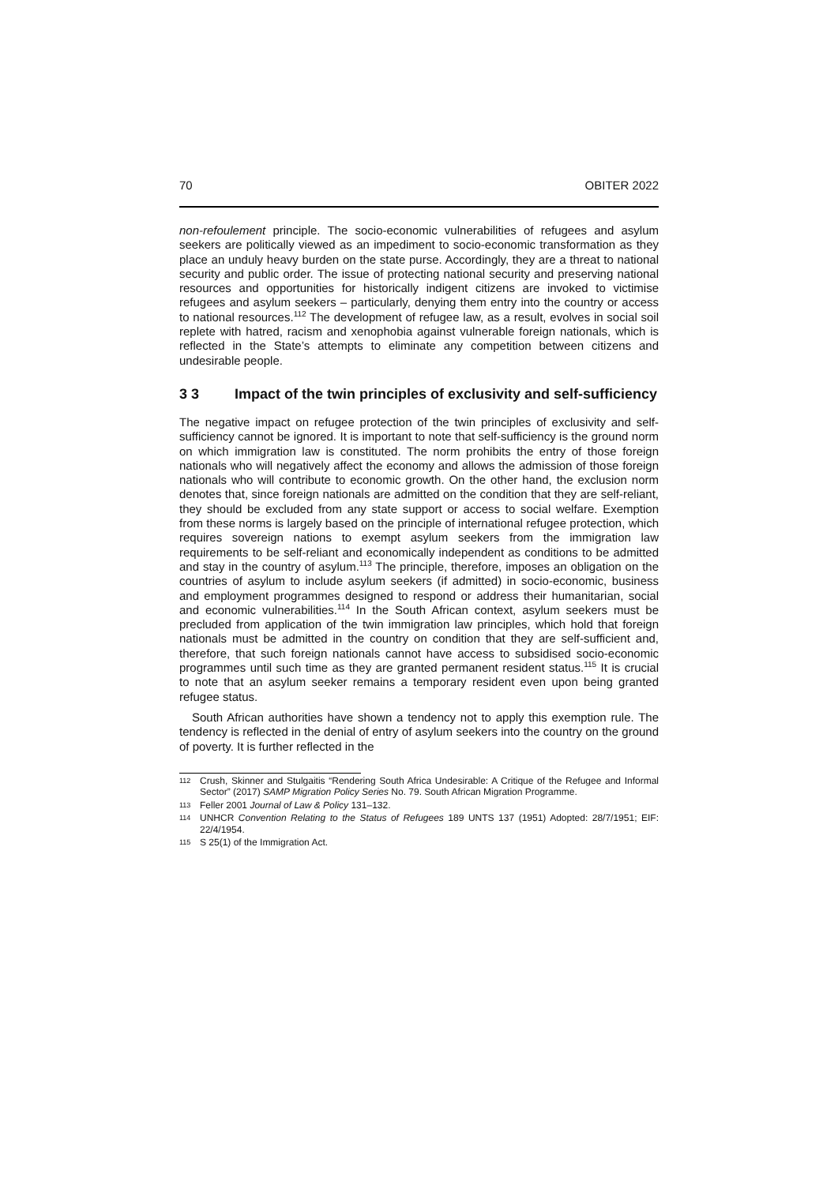70 OBITER 2022
non-refoulement principle. The socio-economic vulnerabilities of refugees and asylum seekers are politically viewed as an impediment to socio-economic transformation as they place an unduly heavy burden on the state purse. Accordingly, they are a threat to national security and public order. The issue of protecting national security and preserving national resources and opportunities for historically indigent citizens are invoked to victimise refugees and asylum seekers – particularly, denying them entry into the country or access to national resources.<sup>112</sup> The development of refugee law, as a result, evolves in social soil replete with hatred, racism and xenophobia against vulnerable foreign nationals, which is reflected in the State’s attempts to eliminate any competition between citizens and undesirable people.
3 3 Impact of the twin principles of exclusivity and self-sufficiency
The negative impact on refugee protection of the twin principles of exclusivity and self-sufficiency cannot be ignored. It is important to note that self-sufficiency is the ground norm on which immigration law is constituted. The norm prohibits the entry of those foreign nationals who will negatively affect the economy and allows the admission of those foreign nationals who will contribute to economic growth. On the other hand, the exclusion norm denotes that, since foreign nationals are admitted on the condition that they are self-reliant, they should be excluded from any state support or access to social welfare. Exemption from these norms is largely based on the principle of international refugee protection, which requires sovereign nations to exempt asylum seekers from the immigration law requirements to be self-reliant and economically independent as conditions to be admitted and stay in the country of asylum.<sup>113</sup> The principle, therefore, imposes an obligation on the countries of asylum to include asylum seekers (if admitted) in socio-economic, business and employment programmes designed to respond or address their humanitarian, social and economic vulnerabilities.<sup>114</sup> In the South African context, asylum seekers must be precluded from application of the twin immigration law principles, which hold that foreign nationals must be admitted in the country on condition that they are self-sufficient and, therefore, that such foreign nationals cannot have access to subsidised socio-economic programmes until such time as they are granted permanent resident status.<sup>115</sup> It is crucial to note that an asylum seeker remains a temporary resident even upon being granted refugee status.
South African authorities have shown a tendency not to apply this exemption rule. The tendency is reflected in the denial of entry of asylum seekers into the country on the ground of poverty. It is further reflected in the
112 Crush, Skinner and Stulgaitis “Rendering South Africa Undesirable: A Critique of the Refugee and Informal Sector” (2017) SAMP Migration Policy Series No. 79. South African Migration Programme.
113 Feller 2001 Journal of Law & Policy 131–132.
114 UNHCR Convention Relating to the Status of Refugees 189 UNTS 137 (1951) Adopted: 28/7/1951; EIF: 22/4/1954.
115 S 25(1) of the Immigration Act.